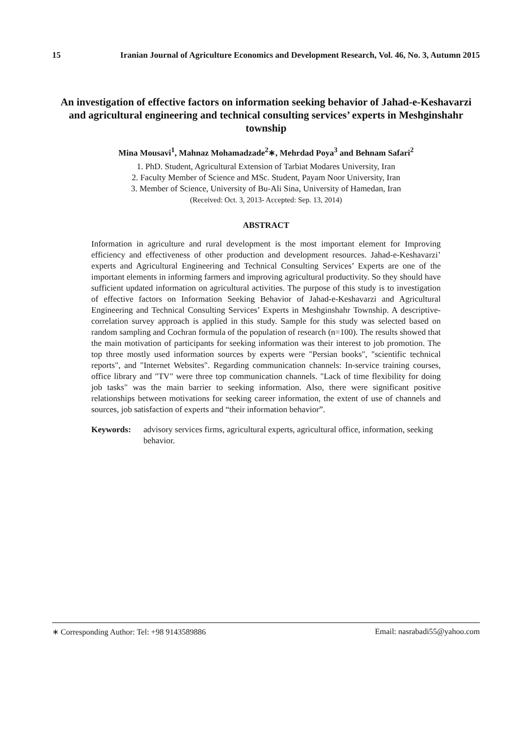15 Iranian Journal of Agriculture Economics and Development Research, Vol. 46, No. 3, Autumn 2015
An investigation of effective factors on information seeking behavior of Jahad-e-Keshavarzi and agricultural engineering and technical consulting services’ experts in Meshginshahr township
Mina Mousavi<sup>1</sup>, Mahnaz Mohamadzade<sup>2</sup>∗, Mehrdad Poya<sup>3</sup> and Behnam Safari<sup>2</sup>
1. PhD. Student, Agricultural Extension of Tarbiat Modares University, Iran
2. Faculty Member of Science and MSc. Student, Payam Noor University, Iran
3. Member of Science, University of Bu-Ali Sina, University of Hamedan, Iran
(Received: Oct. 3, 2013- Accepted: Sep. 13, 2014)
ABSTRACT
Information in agriculture and rural development is the most important element for Improving efficiency and effectiveness of other production and development resources. Jahad-e-Keshavarzi’ experts and Agricultural Engineering and Technical Consulting Services’ Experts are one of the important elements in informing farmers and improving agricultural productivity. So they should have sufficient updated information on agricultural activities. The purpose of this study is to investigation of effective factors on Information Seeking Behavior of Jahad-e-Keshavarzi and Agricultural Engineering and Technical Consulting Services’ Experts in Meshginshahr Township. A descriptive- correlation survey approach is applied in this study. Sample for this study was selected based on random sampling and Cochran formula of the population of research (n=100). The results showed that the main motivation of participants for seeking information was their interest to job promotion. The top three mostly used information sources by experts were "Persian books", "scientific technical reports", and "Internet Websites". Regarding communication channels: In-service training courses, office library and "TV" were three top communication channels. "Lack of time flexibility for doing job tasks" was the main barrier to seeking information. Also, there were significant positive relationships between motivations for seeking career information, the extent of use of channels and sources, job satisfaction of experts and “their information behavior”.
Keywords: advisory services firms, agricultural experts, agricultural office, information, seeking behavior.
∗ Corresponding Author: Tel: +98 9143589886 Email: nasrabadi55@yahoo.com